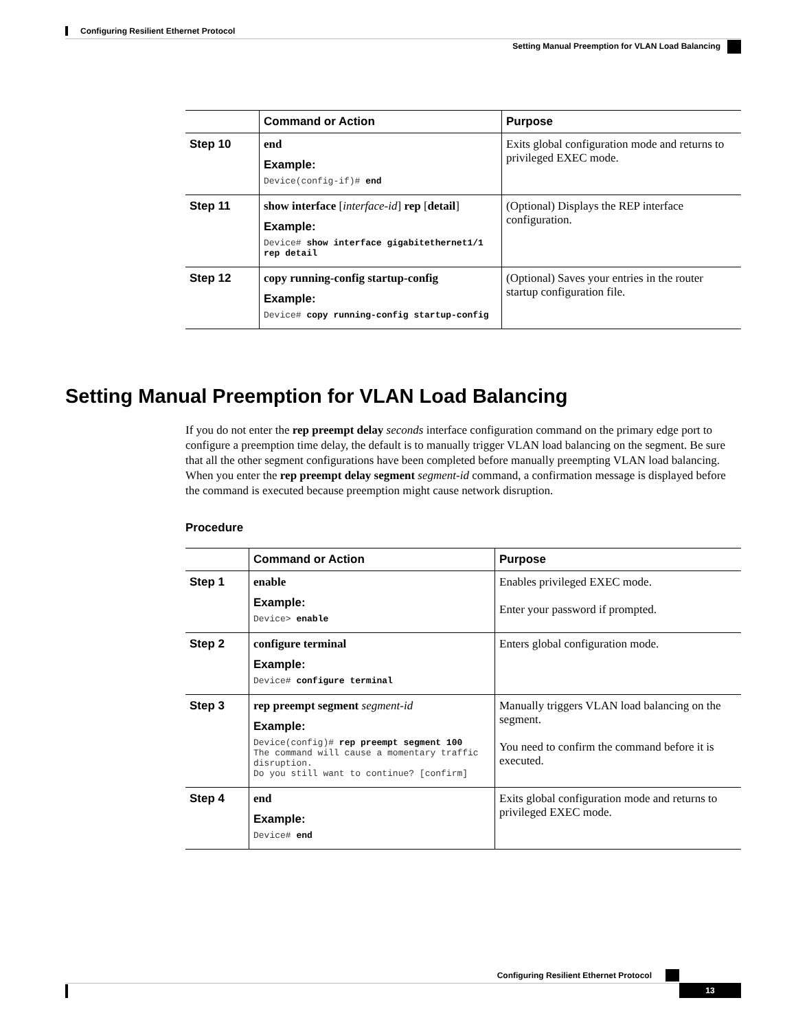Configuring Resilient Ethernet Protocol
Setting Manual Preemption for VLAN Load Balancing
| | Command or Action | Purpose |
| --- | --- | --- |
| Step 10 | end Example: Device(config-if)# end | Exits global configuration mode and returns to privileged EXEC mode. |
| Step 11 | show interface [ interface-id ] rep [ detail ] Example: Device# show interface gigabitethernet1/1 rep detail | (Optional) Displays the REP interface configuration. |
| Step 12 | copy running-config startup-config Example: Device# copy running-config startup-config | (Optional) Saves your entries in the router startup configuration file. |
Setting Manual Preemption for VLAN Load Balancing
If you do not enter the rep preempt delay seconds interface configuration command on the primary edge port to configure a preemption time delay, the default is to manually trigger VLAN load balancing on the segment. Be sure that all the other segment configurations have been completed before manually preempting VLAN load balancing. When you enter the rep preempt delay segment segment-id command, a confirmation message is displayed before the command is executed because preemption might cause network disruption.
Procedure
| | Command or Action | Purpose |
| --- | --- | --- |
| Step 1 | enable Example: Device> enable | Enables privileged EXEC mode. Enter your password if prompted. |
| Step 2 | configure terminal Example: Device# configure terminal | Enters global configuration mode. |
| Step 3 | rep preempt segment segment-id Example: Device(config)# rep preempt segment 100 The command will cause a momentary traffic disruption. Do you still want to continue? [confirm] | Manually triggers VLAN load balancing on the segment. You need to confirm the command before it is executed. |
| Step 4 | end Example: Device# end | Exits global configuration mode and returns to privileged EXEC mode. |
Configuring Resilient Ethernet Protocol
13